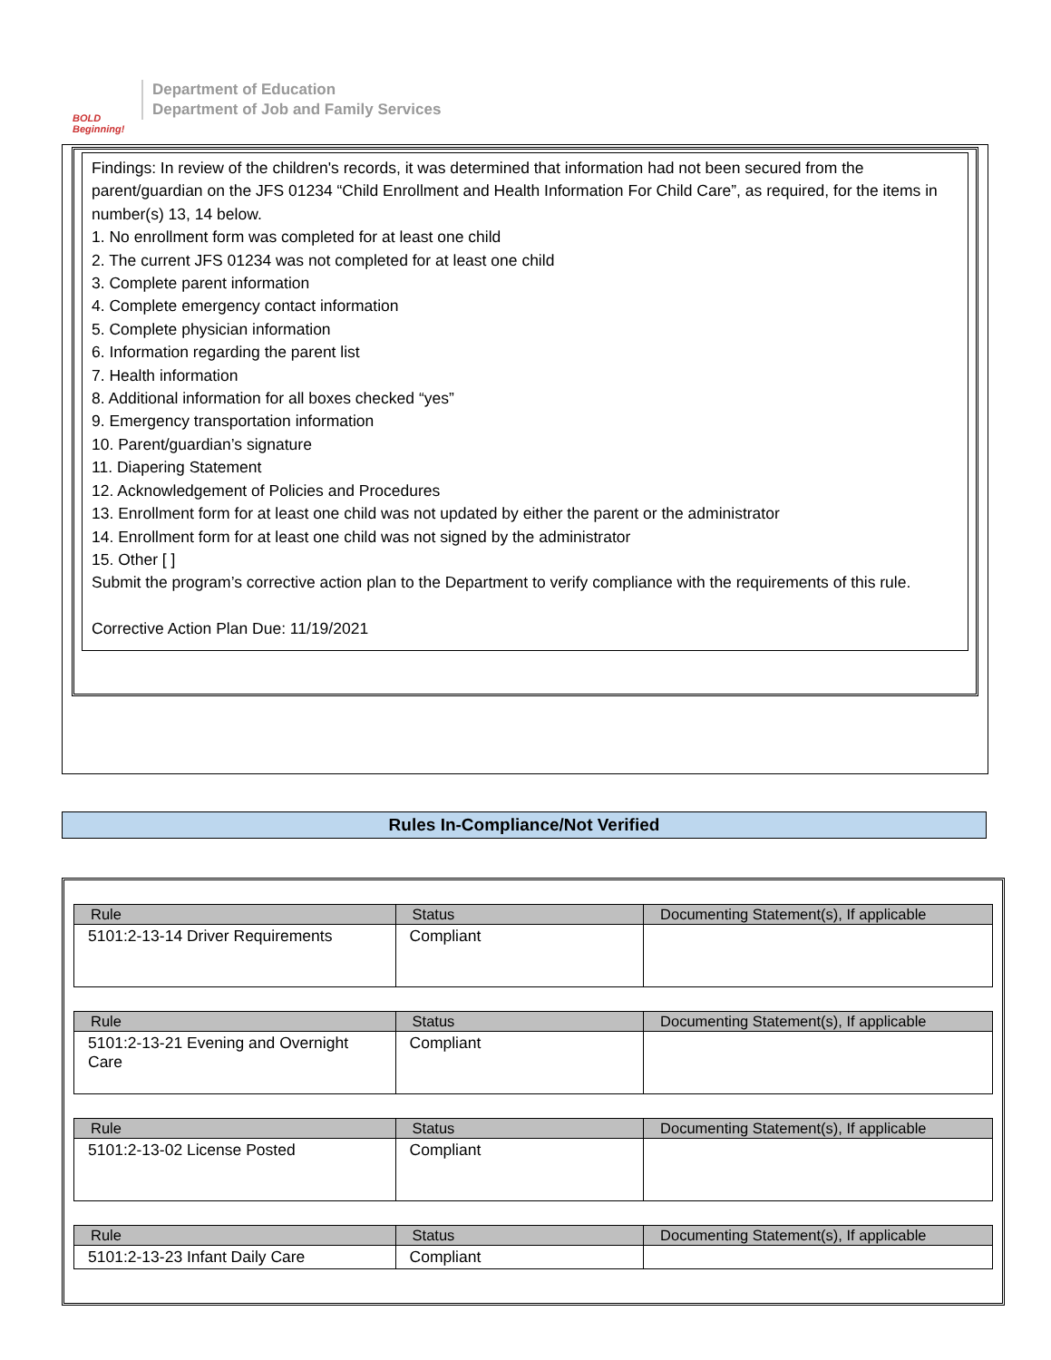BOLD Beginning!
Department of Education
Department of Job and Family Services
Findings: In review of the children's records, it was determined that information had not been secured from the parent/guardian on the JFS 01234 “Child Enrollment and Health Information For Child Care”, as required, for the items in number(s) 13, 14 below.
1. No enrollment form was completed for at least one child
2. The current JFS 01234 was not completed for at least one child
3. Complete parent information
4. Complete emergency contact information
5. Complete physician information
6. Information regarding the parent list
7. Health information
8. Additional information for all boxes checked “yes”
9. Emergency transportation information
10. Parent/guardian’s signature
11. Diapering Statement
12. Acknowledgement of Policies and Procedures
13. Enrollment form for at least one child was not updated by either the parent or the administrator
14. Enrollment form for at least one child was not signed by the administrator
15. Other [ ]
Submit the program’s corrective action plan to the Department to verify compliance with the requirements of this rule.
Corrective Action Plan Due: 11/19/2021
Rules In-Compliance/Not Verified
| Rule | Status | Documenting Statement(s), If applicable |
| --- | --- | --- |
| 5101:2-13-14 Driver Requirements | Compliant | |
| Rule | Status | Documenting Statement(s), If applicable |
| --- | --- | --- |
| 5101:2-13-21 Evening and Overnight Care | Compliant | |
| Rule | Status | Documenting Statement(s), If applicable |
| --- | --- | --- |
| 5101:2-13-02 License Posted | Compliant | |
| Rule | Status | Documenting Statement(s), If applicable |
| --- | --- | --- |
| 5101:2-13-23 Infant Daily Care | Compliant | |